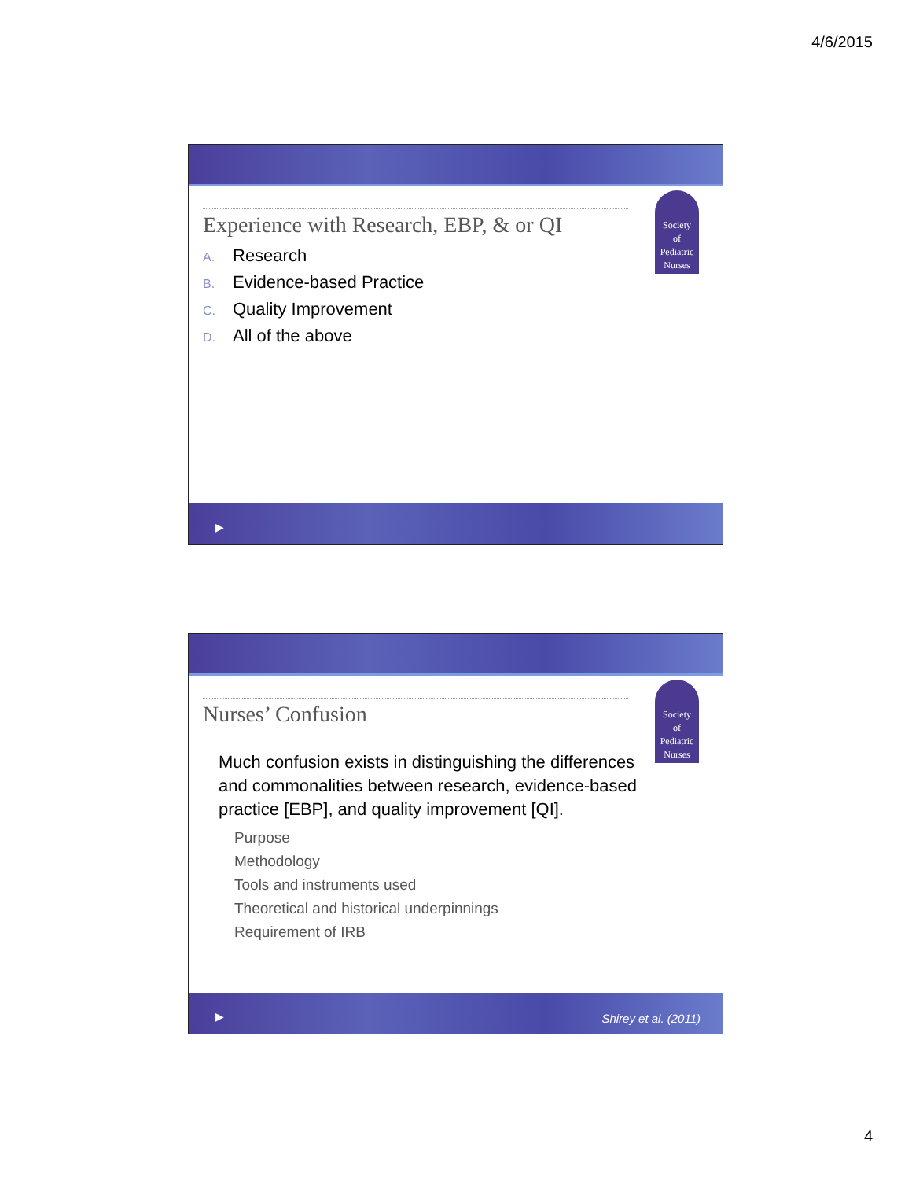4/6/2015
Society
of
Pediatric
Nurses
Experience with Research, EBP, & or QI
A. Research
B. Evidence-based Practice
C. Quality Improvement
D. All of the above
▶
Society
of
Pediatric
Nurses
Nurses’ Confusion
Much confusion exists in distinguishing the differences and commonalities between research, evidence-based practice [EBP], and quality improvement [QI].
Purpose
Methodology
Tools and instruments used
Theoretical and historical underpinnings
Requirement of IRB
▶ Shirey et al. (2011)
4